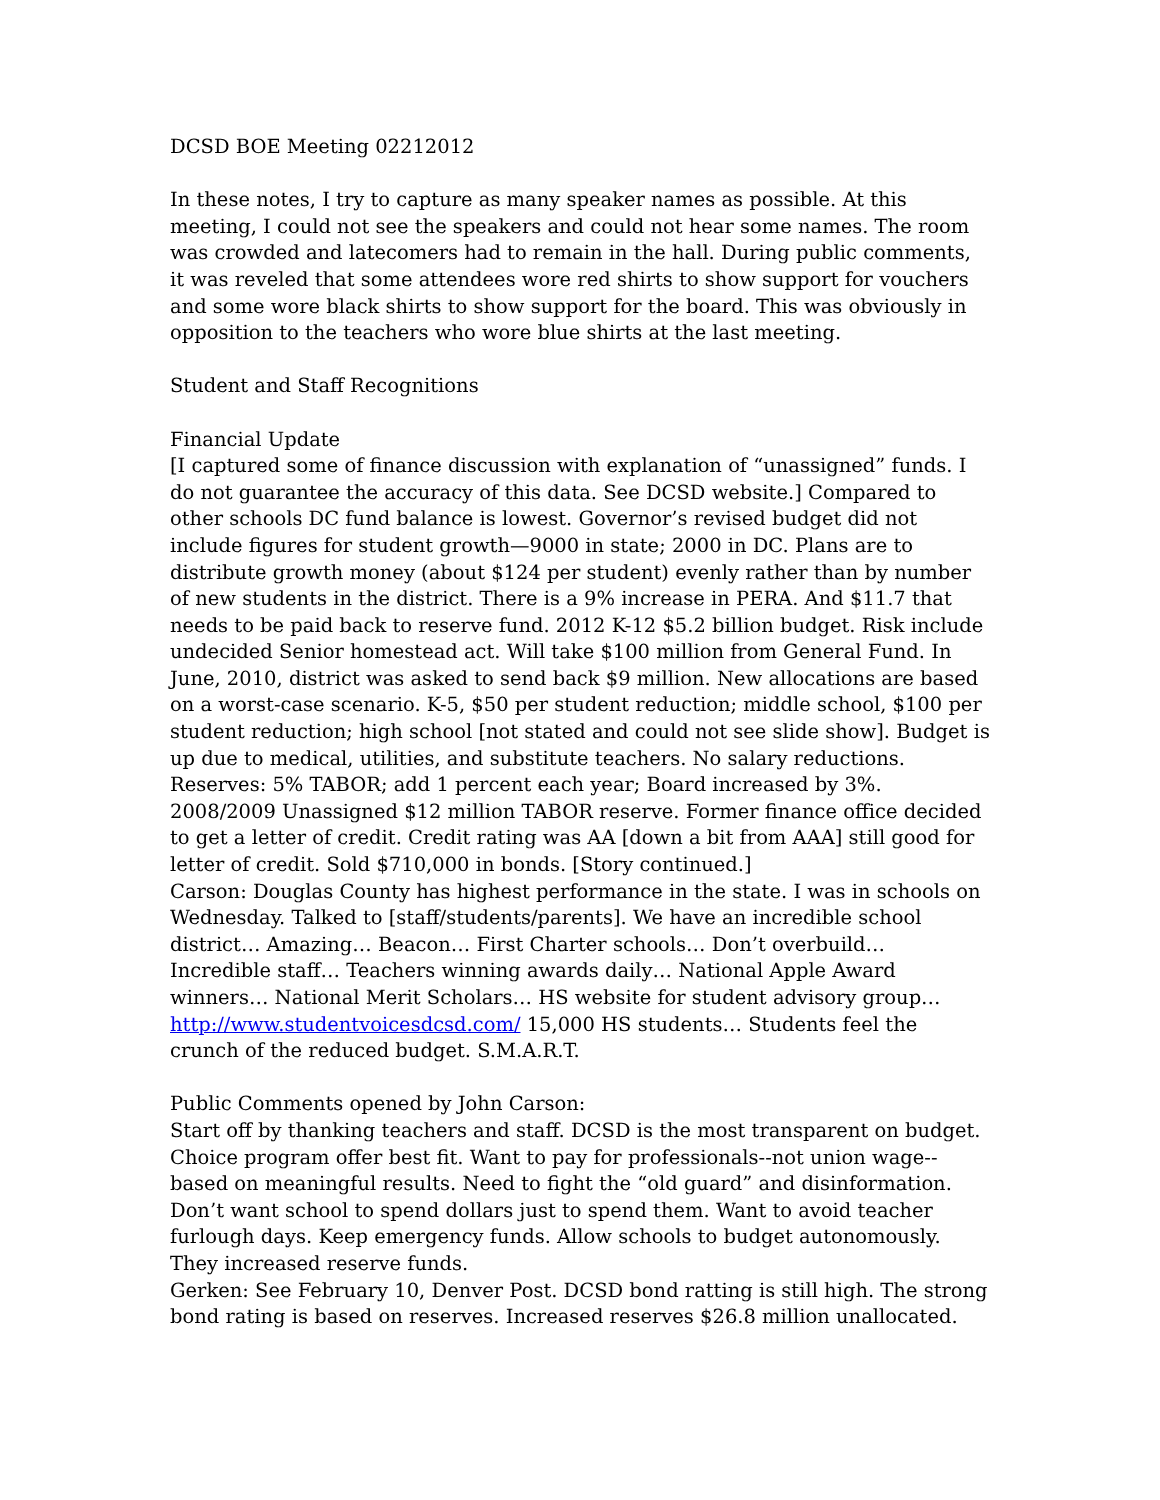DCSD BOE Meeting 02212012
In these notes, I try to capture as many speaker names as possible. At this meeting, I could not see the speakers and could not hear some names. The room was crowded and latecomers had to remain in the hall. During public comments, it was reveled that some attendees wore red shirts to show support for vouchers and some wore black shirts to show support for the board. This was obviously in opposition to the teachers who wore blue shirts at the last meeting.
Student and Staff Recognitions
Financial Update
[I captured some of finance discussion with explanation of “unassigned” funds. I do not guarantee the accuracy of this data. See DCSD website.] Compared to other schools DC fund balance is lowest. Governor’s revised budget did not include figures for student growth—9000 in state; 2000 in DC. Plans are to distribute growth money (about $124 per student) evenly rather than by number of new students in the district. There is a 9% increase in PERA. And $11.7 that needs to be paid back to reserve fund. 2012 K-12 $5.2 billion budget. Risk include undecided Senior homestead act. Will take $100 million from General Fund. In June, 2010, district was asked to send back $9 million. New allocations are based on a worst-case scenario. K-5, $50 per student reduction; middle school, $100 per student reduction; high school [not stated and could not see slide show]. Budget is up due to medical, utilities, and substitute teachers. No salary reductions. Reserves: 5% TABOR; add 1 percent each year; Board increased by 3%. 2008/2009 Unassigned $12 million TABOR reserve. Former finance office decided to get a letter of credit. Credit rating was AA [down a bit from AAA] still good for letter of credit. Sold $710,000 in bonds. [Story continued.]
Carson: Douglas County has highest performance in the state. I was in schools on Wednesday. Talked to [staff/students/parents]. We have an incredible school district… Amazing… Beacon… First Charter schools… Don’t overbuild… Incredible staff… Teachers winning awards daily… National Apple Award winners… National Merit Scholars… HS website for student advisory group… http://www.studentvoicesdcsd.com/ 15,000 HS students… Students feel the crunch of the reduced budget. S.M.A.R.T.
Public Comments opened by John Carson:
Start off by thanking teachers and staff. DCSD is the most transparent on budget. Choice program offer best fit. Want to pay for professionals--not union wage--based on meaningful results. Need to fight the “old guard” and disinformation. Don’t want school to spend dollars just to spend them. Want to avoid teacher furlough days. Keep emergency funds. Allow schools to budget autonomously. They increased reserve funds.
Gerken: See February 10, Denver Post. DCSD bond ratting is still high. The strong bond rating is based on reserves. Increased reserves $26.8 million unallocated.